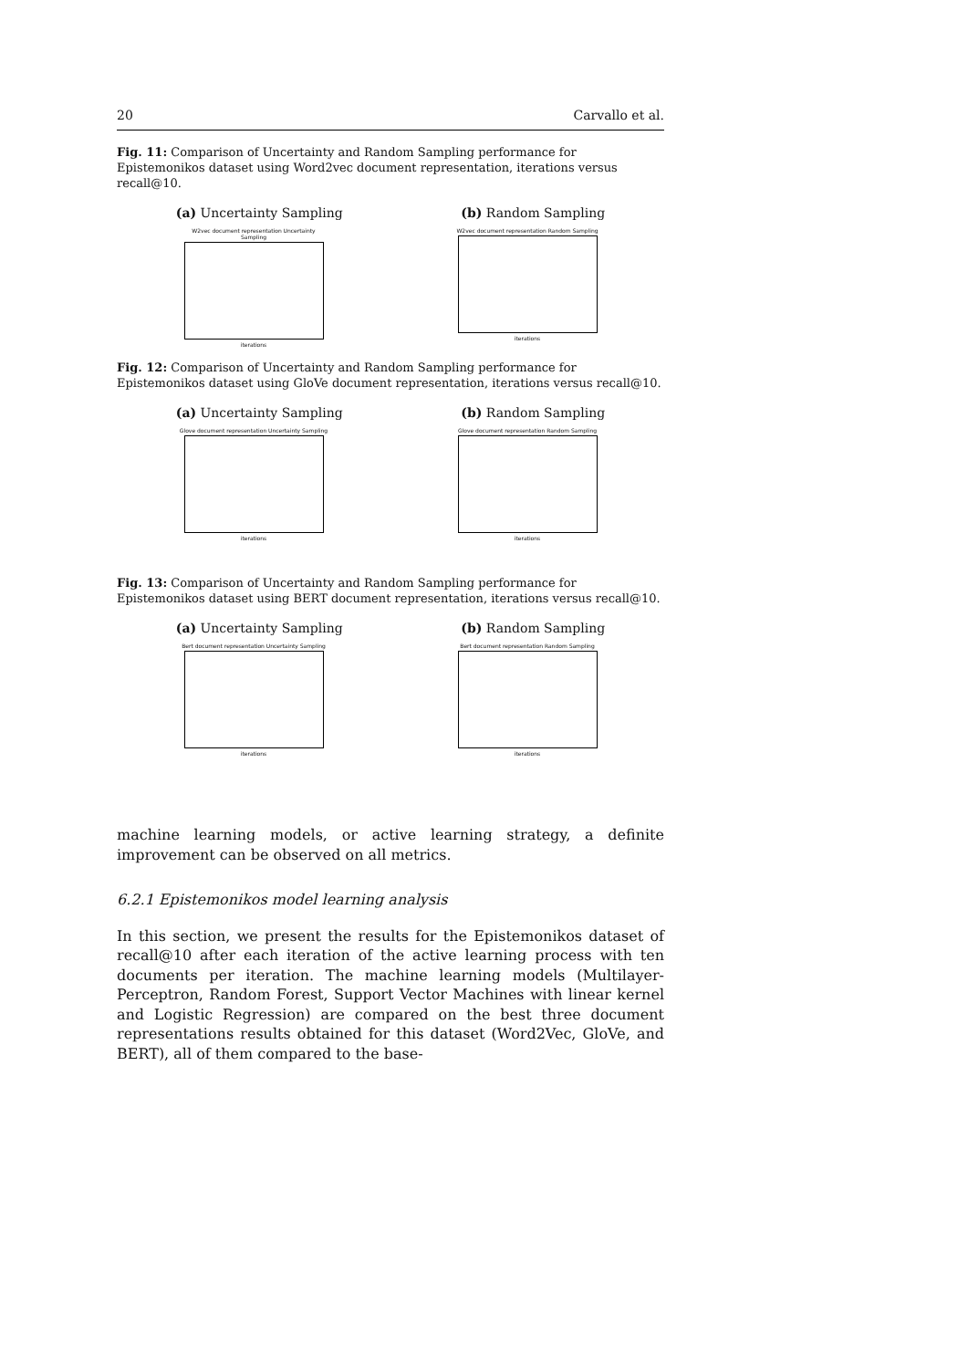20 Carvallo et al.
Fig. 11: Comparison of Uncertainty and Random Sampling performance for Epistemonikos dataset using Word2vec document representation, iterations versus recall@10.
(a) Uncertainty Sampling (b) Random Sampling
W2vec document representation Uncertainty Sampling
iterations
W2vec document representation Random Sampling
iterations
Fig. 12: Comparison of Uncertainty and Random Sampling performance for Epistemonikos dataset using GloVe document representation, iterations versus recall@10.
(a) Uncertainty Sampling (b) Random Sampling
Glove document representation Uncertainty Sampling
iterations
Glove document representation Random Sampling
iterations
Fig. 13: Comparison of Uncertainty and Random Sampling performance for Epistemonikos dataset using BERT document representation, iterations versus recall@10.
(a) Uncertainty Sampling (b) Random Sampling
Bert document representation Uncertainty Sampling
iterations
Bert document representation Random Sampling
iterations
machine learning models, or active learning strategy, a definite improvement can be observed on all metrics.
6.2.1 Epistemonikos model learning analysis
In this section, we present the results for the Epistemonikos dataset of recall@10 after each iteration of the active learning process with ten documents per iteration. The machine learning models (Multilayer-Perceptron, Random Forest, Support Vector Machines with linear kernel and Logistic Regression) are compared on the best three document representations results obtained for this dataset (Word2Vec, GloVe, and BERT), all of them compared to the base-